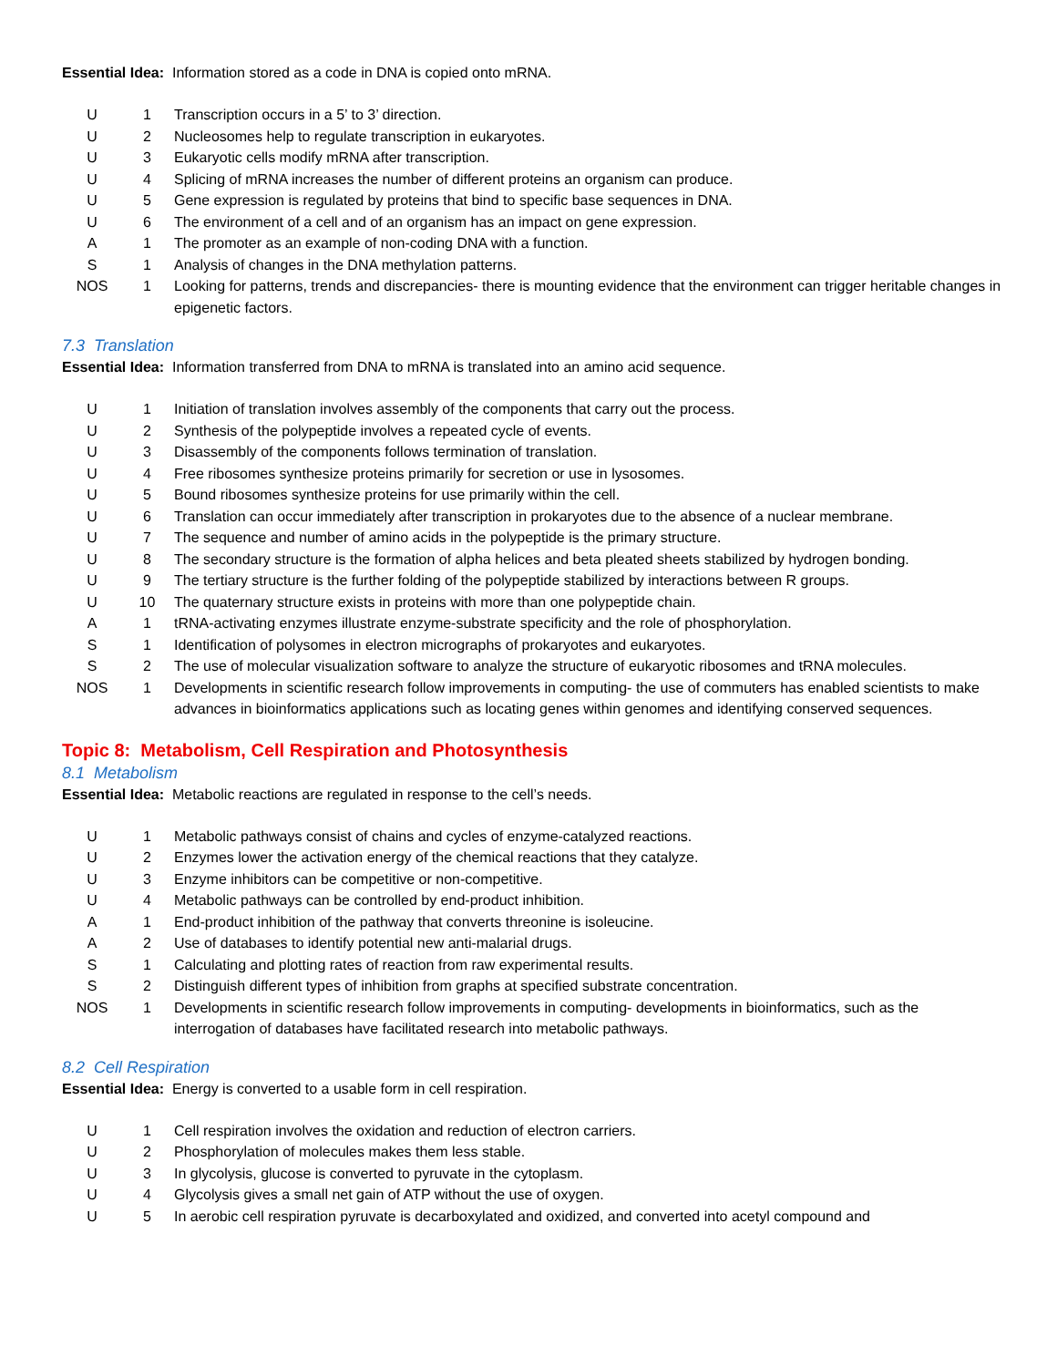Essential Idea: Information stored as a code in DNA is copied onto mRNA.
| U | 1 | Transcription occurs in a 5’ to 3’ direction. |
| U | 2 | Nucleosomes help to regulate transcription in eukaryotes. |
| U | 3 | Eukaryotic cells modify mRNA after transcription. |
| U | 4 | Splicing of mRNA increases the number of different proteins an organism can produce. |
| U | 5 | Gene expression is regulated by proteins that bind to specific base sequences in DNA. |
| U | 6 | The environment of a cell and of an organism has an impact on gene expression. |
| A | 1 | The promoter as an example of non-coding DNA with a function. |
| S | 1 | Analysis of changes in the DNA methylation patterns. |
| NOS | 1 | Looking for patterns, trends and discrepancies- there is mounting evidence that the environment can trigger heritable changes in epigenetic factors. |
7.3 Translation
Essential Idea: Information transferred from DNA to mRNA is translated into an amino acid sequence.
| U | 1 | Initiation of translation involves assembly of the components that carry out the process. |
| U | 2 | Synthesis of the polypeptide involves a repeated cycle of events. |
| U | 3 | Disassembly of the components follows termination of translation. |
| U | 4 | Free ribosomes synthesize proteins primarily for secretion or use in lysosomes. |
| U | 5 | Bound ribosomes synthesize proteins for use primarily within the cell. |
| U | 6 | Translation can occur immediately after transcription in prokaryotes due to the absence of a nuclear membrane. |
| U | 7 | The sequence and number of amino acids in the polypeptide is the primary structure. |
| U | 8 | The secondary structure is the formation of alpha helices and beta pleated sheets stabilized by hydrogen bonding. |
| U | 9 | The tertiary structure is the further folding of the polypeptide stabilized by interactions between R groups. |
| U | 10 | The quaternary structure exists in proteins with more than one polypeptide chain. |
| A | 1 | tRNA-activating enzymes illustrate enzyme-substrate specificity and the role of phosphorylation. |
| S | 1 | Identification of polysomes in electron micrographs of prokaryotes and eukaryotes. |
| S | 2 | The use of molecular visualization software to analyze the structure of eukaryotic ribosomes and tRNA molecules. |
| NOS | 1 | Developments in scientific research follow improvements in computing- the use of commuters has enabled scientists to make advances in bioinformatics applications such as locating genes within genomes and identifying conserved sequences. |
Topic 8: Metabolism, Cell Respiration and Photosynthesis
8.1 Metabolism
Essential Idea: Metabolic reactions are regulated in response to the cell’s needs.
| U | 1 | Metabolic pathways consist of chains and cycles of enzyme-catalyzed reactions. |
| U | 2 | Enzymes lower the activation energy of the chemical reactions that they catalyze. |
| U | 3 | Enzyme inhibitors can be competitive or non-competitive. |
| U | 4 | Metabolic pathways can be controlled by end-product inhibition. |
| A | 1 | End-product inhibition of the pathway that converts threonine is isoleucine. |
| A | 2 | Use of databases to identify potential new anti-malarial drugs. |
| S | 1 | Calculating and plotting rates of reaction from raw experimental results. |
| S | 2 | Distinguish different types of inhibition from graphs at specified substrate concentration. |
| NOS | 1 | Developments in scientific research follow improvements in computing- developments in bioinformatics, such as the interrogation of databases have facilitated research into metabolic pathways. |
8.2 Cell Respiration
Essential Idea: Energy is converted to a usable form in cell respiration.
| U | 1 | Cell respiration involves the oxidation and reduction of electron carriers. |
| U | 2 | Phosphorylation of molecules makes them less stable. |
| U | 3 | In glycolysis, glucose is converted to pyruvate in the cytoplasm. |
| U | 4 | Glycolysis gives a small net gain of ATP without the use of oxygen. |
| U | 5 | In aerobic cell respiration pyruvate is decarboxylated and oxidized, and converted into acetyl compound and |